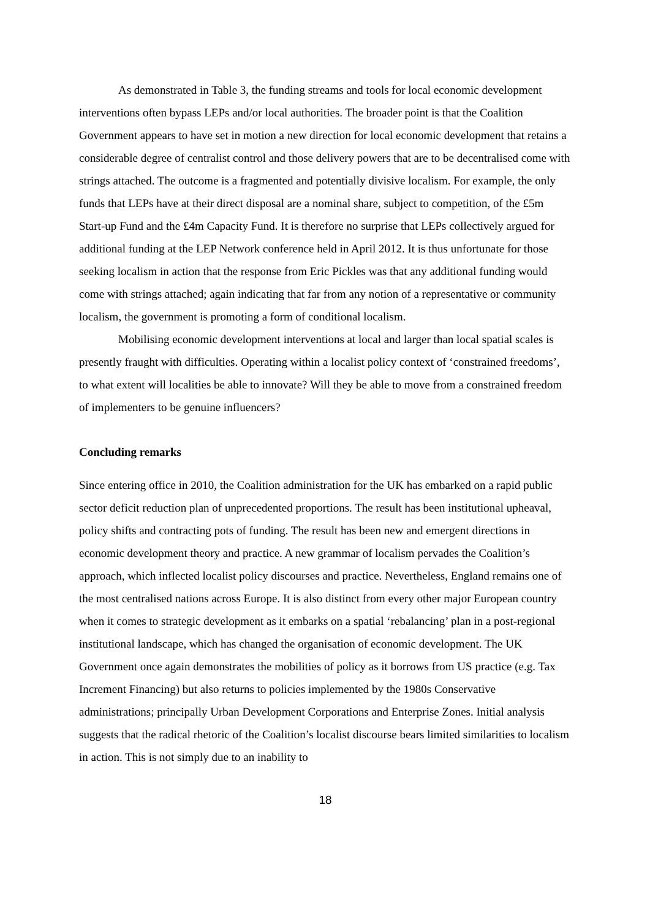As demonstrated in Table 3, the funding streams and tools for local economic development interventions often bypass LEPs and/or local authorities. The broader point is that the Coalition Government appears to have set in motion a new direction for local economic development that retains a considerable degree of centralist control and those delivery powers that are to be decentralised come with strings attached. The outcome is a fragmented and potentially divisive localism. For example, the only funds that LEPs have at their direct disposal are a nominal share, subject to competition, of the £5m Start-up Fund and the £4m Capacity Fund. It is therefore no surprise that LEPs collectively argued for additional funding at the LEP Network conference held in April 2012. It is thus unfortunate for those seeking localism in action that the response from Eric Pickles was that any additional funding would come with strings attached; again indicating that far from any notion of a representative or community localism, the government is promoting a form of conditional localism.
Mobilising economic development interventions at local and larger than local spatial scales is presently fraught with difficulties. Operating within a localist policy context of ‘constrained freedoms’, to what extent will localities be able to innovate? Will they be able to move from a constrained freedom of implementers to be genuine influencers?
Concluding remarks
Since entering office in 2010, the Coalition administration for the UK has embarked on a rapid public sector deficit reduction plan of unprecedented proportions. The result has been institutional upheaval, policy shifts and contracting pots of funding. The result has been new and emergent directions in economic development theory and practice. A new grammar of localism pervades the Coalition’s approach, which inflected localist policy discourses and practice. Nevertheless, England remains one of the most centralised nations across Europe. It is also distinct from every other major European country when it comes to strategic development as it embarks on a spatial ‘rebalancing’ plan in a post-regional institutional landscape, which has changed the organisation of economic development. The UK Government once again demonstrates the mobilities of policy as it borrows from US practice (e.g. Tax Increment Financing) but also returns to policies implemented by the 1980s Conservative administrations; principally Urban Development Corporations and Enterprise Zones. Initial analysis suggests that the radical rhetoric of the Coalition’s localist discourse bears limited similarities to localism in action. This is not simply due to an inability to
18